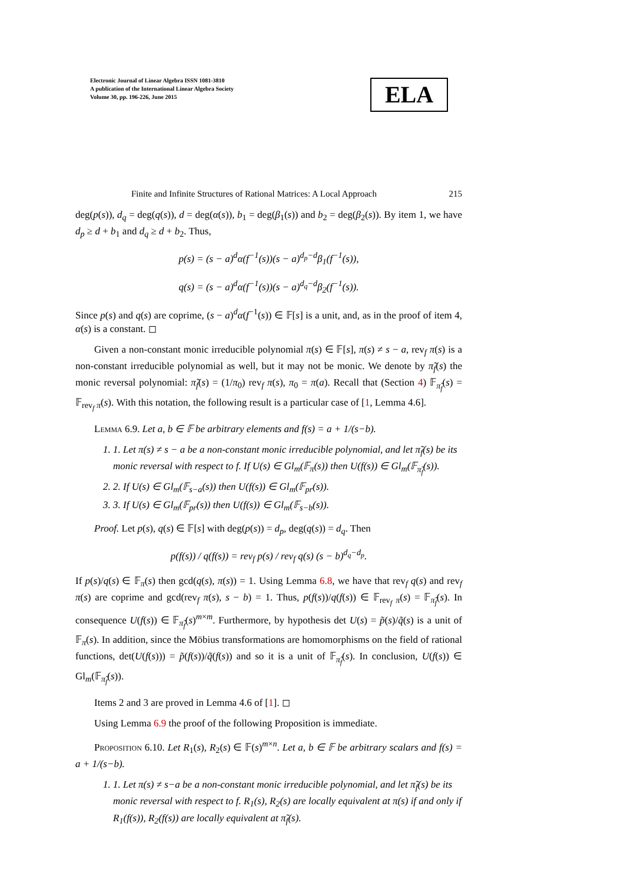Electronic Journal of Linear Algebra ISSN 1081-3810
A publication of the International Linear Algebra Society
Volume 30, pp. 196-226, June 2015
ELA
Finite and Infinite Structures of Rational Matrices: A Local Approach 215
deg(p(s)), d<sub>q</sub> = deg(q(s)), d = deg(α(s)), b<sub>1</sub> = deg(β<sub>1</sub>(s)) and b<sub>2</sub> = deg(β<sub>2</sub>(s)). By item 1, we have d<sub>p</sub> ≥ d + b<sub>1</sub> and d<sub>q</sub> ≥ d + b<sub>2</sub>. Thus,
p(s) = (s − a)<sup>d</sup>α(f<sup>−1</sup>(s))(s − a)<sup>d<sub>p</sub>−d</sup>β<sub>1</sub>(f<sup>−1</sup>(s)),
q(s) = (s − a)<sup>d</sup>α(f<sup>−1</sup>(s))(s − a)<sup>d<sub>q</sub>−d</sup>β<sub>2</sub>(f<sup>−1</sup>(s)).
Since p(s) and q(s) are coprime, (s − a)<sup>d</sup>α(f<sup>−1</sup>(s)) ∈ 𝔽[s] is a unit, and, as in the proof of item 4, α(s) is a constant. ◻
Given a non-constant monic irreducible polynomial π(s) ∈ 𝔽[s], π(s) ≠ s − a, rev<sub>f</sub> π(s) is a non-constant irreducible polynomial as well, but it may not be monic. We denote by π̃<sub>f</sub>(s) the monic reversal polynomial: π̃<sub>f</sub>(s) = (1/π<sub>0</sub>) rev<sub>f</sub> π(s), π<sub>0</sub> = π(a). Recall that (Section 4) 𝔽<sub>π̃<sub>f</sub></sub>(s) = 𝔽<sub>rev<sub>f</sub> π</sub>(s). With this notation, the following result is a particular case of [1, Lemma 4.6].
Lemma 6.9. Let a, b ∈ 𝔽 be arbitrary elements and f(s) = a + 1/(s−b).
1. 1. Let π(s) ≠ s − a be a non-constant monic irreducible polynomial, and let π̃<sub>f</sub>(s) be its monic reversal with respect to f. If U(s) ∈ Gl<sub>m</sub>(𝔽<sub>π</sub>(s)) then U(f(s)) ∈ Gl<sub>m</sub>(𝔽<sub>π̃<sub>f</sub></sub>(s)).
2. 2. If U(s) ∈ Gl<sub>m</sub>(𝔽<sub>s−a</sub>(s)) then U(f(s)) ∈ Gl<sub>m</sub>(𝔽<sub>pr</sub>(s)).
3. 3. If U(s) ∈ Gl<sub>m</sub>(𝔽<sub>pr</sub>(s)) then U(f(s)) ∈ Gl<sub>m</sub>(𝔽<sub>s−b</sub>(s)).
Proof. Let p(s), q(s) ∈ 𝔽[s] with deg(p(s)) = d<sub>p</sub>, deg(q(s)) = d<sub>q</sub>. Then
p(f(s)) / q(f(s)) = rev<sub>f</sub> p(s) / rev<sub>f</sub> q(s) (s − b)<sup>d<sub>q</sub>−d<sub>p</sub></sup>.
If p(s)/q(s) ∈ 𝔽<sub>π</sub>(s) then gcd(q(s), π(s)) = 1. Using Lemma 6.8, we have that rev<sub>f</sub> q(s) and rev<sub>f</sub> π(s) are coprime and gcd(rev<sub>f</sub> π(s), s − b) = 1. Thus, p(f(s))/q(f(s)) ∈ 𝔽<sub>rev<sub>f</sub> π</sub>(s) = 𝔽<sub>π̃<sub>f</sub></sub>(s). In consequence U(f(s)) ∈ 𝔽<sub>π̃<sub>f</sub></sub>(s)<sup>m×m</sup>. Furthermore, by hypothesis det U(s) = p̃(s)/q̃(s) is a unit of 𝔽<sub>π</sub>(s). In addition, since the Möbius transformations are homomorphisms on the field of rational functions, det(U(f(s))) = p̃(f(s))/q̃(f(s)) and so it is a unit of 𝔽<sub>π̃<sub>f</sub></sub>(s). In conclusion, U(f(s)) ∈ Gl<sub>m</sub>(𝔽<sub>π̃<sub>f</sub></sub>(s)).
Items 2 and 3 are proved in Lemma 4.6 of [1]. ◻
Using Lemma 6.9 the proof of the following Proposition is immediate.
Proposition 6.10. Let R<sub>1</sub>(s), R<sub>2</sub>(s) ∈ 𝔽(s)<sup>m×n</sup>. Let a, b ∈ 𝔽 be arbitrary scalars and f(s) = a + 1/(s−b).
1. 1. Let π(s) ≠ s−a be a non-constant monic irreducible polynomial, and let π̃<sub>f</sub>(s) be its monic reversal with respect to f. R<sub>1</sub>(s), R<sub>2</sub>(s) are locally equivalent at π(s) if and only if R<sub>1</sub>(f(s)), R<sub>2</sub>(f(s)) are locally equivalent at π̃<sub>f</sub>(s).